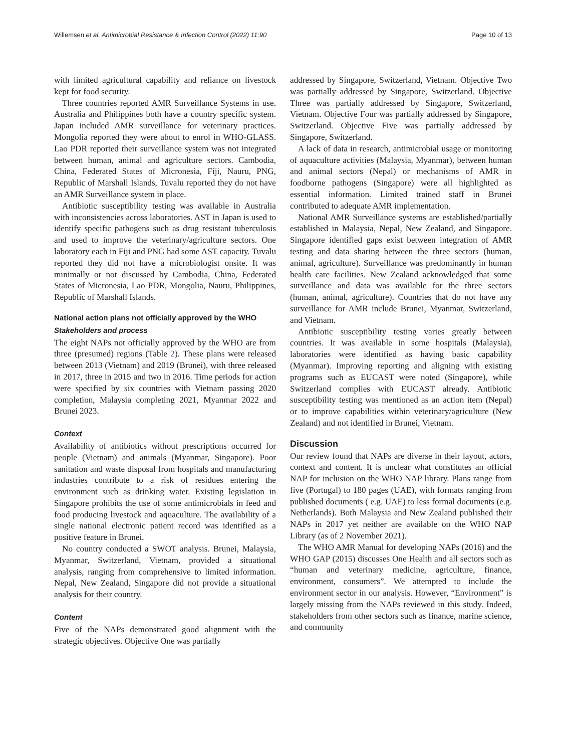Willemsen et al. Antimicrobial Resistance & Infection Control (2022) 11:90 Page 10 of 13
with limited agricultural capability and reliance on livestock kept for food security.
Three countries reported AMR Surveillance Systems in use. Australia and Philippines both have a country specific system. Japan included AMR surveillance for veterinary practices. Mongolia reported they were about to enrol in WHO-GLASS. Lao PDR reported their surveillance system was not integrated between human, animal and agriculture sectors. Cambodia, China, Federated States of Micronesia, Fiji, Nauru, PNG, Republic of Marshall Islands, Tuvalu reported they do not have an AMR Surveillance system in place.
Antibiotic susceptibility testing was available in Australia with inconsistencies across laboratories. AST in Japan is used to identify specific pathogens such as drug resistant tuberculosis and used to improve the veterinary/agriculture sectors. One laboratory each in Fiji and PNG had some AST capacity. Tuvalu reported they did not have a microbiologist onsite. It was minimally or not discussed by Cambodia, China, Federated States of Micronesia, Lao PDR, Mongolia, Nauru, Philippines, Republic of Marshall Islands.
National action plans not officially approved by the WHO
Stakeholders and process
The eight NAPs not officially approved by the WHO are from three (presumed) regions (Table 2). These plans were released between 2013 (Vietnam) and 2019 (Brunei), with three released in 2017, three in 2015 and two in 2016. Time periods for action were specified by six countries with Vietnam passing 2020 completion, Malaysia completing 2021, Myanmar 2022 and Brunei 2023.
Context
Availability of antibiotics without prescriptions occurred for people (Vietnam) and animals (Myanmar, Singapore). Poor sanitation and waste disposal from hospitals and manufacturing industries contribute to a risk of residues entering the environment such as drinking water. Existing legislation in Singapore prohibits the use of some antimicrobials in feed and food producing livestock and aquaculture. The availability of a single national electronic patient record was identified as a positive feature in Brunei.
No country conducted a SWOT analysis. Brunei, Malaysia, Myanmar, Switzerland, Vietnam, provided a situational analysis, ranging from comprehensive to limited information. Nepal, New Zealand, Singapore did not provide a situational analysis for their country.
Content
Five of the NAPs demonstrated good alignment with the strategic objectives. Objective One was partially
addressed by Singapore, Switzerland, Vietnam. Objective Two was partially addressed by Singapore, Switzerland. Objective Three was partially addressed by Singapore, Switzerland, Vietnam. Objective Four was partially addressed by Singapore, Switzerland. Objective Five was partially addressed by Singapore, Switzerland.
A lack of data in research, antimicrobial usage or monitoring of aquaculture activities (Malaysia, Myanmar), between human and animal sectors (Nepal) or mechanisms of AMR in foodborne pathogens (Singapore) were all highlighted as essential information. Limited trained staff in Brunei contributed to adequate AMR implementation.
National AMR Surveillance systems are established/partially established in Malaysia, Nepal, New Zealand, and Singapore. Singapore identified gaps exist between integration of AMR testing and data sharing between the three sectors (human, animal, agriculture). Surveillance was predominantly in human health care facilities. New Zealand acknowledged that some surveillance and data was available for the three sectors (human, animal, agriculture). Countries that do not have any surveillance for AMR include Brunei, Myanmar, Switzerland, and Vietnam.
Antibiotic susceptibility testing varies greatly between countries. It was available in some hospitals (Malaysia), laboratories were identified as having basic capability (Myanmar). Improving reporting and aligning with existing programs such as EUCAST were noted (Singapore), while Switzerland complies with EUCAST already. Antibiotic susceptibility testing was mentioned as an action item (Nepal) or to improve capabilities within veterinary/agriculture (New Zealand) and not identified in Brunei, Vietnam.
Discussion
Our review found that NAPs are diverse in their layout, actors, context and content. It is unclear what constitutes an official NAP for inclusion on the WHO NAP library. Plans range from five (Portugal) to 180 pages (UAE), with formats ranging from published documents ( e.g. UAE) to less formal documents (e.g. Netherlands). Both Malaysia and New Zealand published their NAPs in 2017 yet neither are available on the WHO NAP Library (as of 2 November 2021).
The WHO AMR Manual for developing NAPs (2016) and the WHO GAP (2015) discusses One Health and all sectors such as “human and veterinary medicine, agriculture, finance, environment, consumers”. We attempted to include the environment sector in our analysis. However, “Environment” is largely missing from the NAPs reviewed in this study. Indeed, stakeholders from other sectors such as finance, marine science, and community